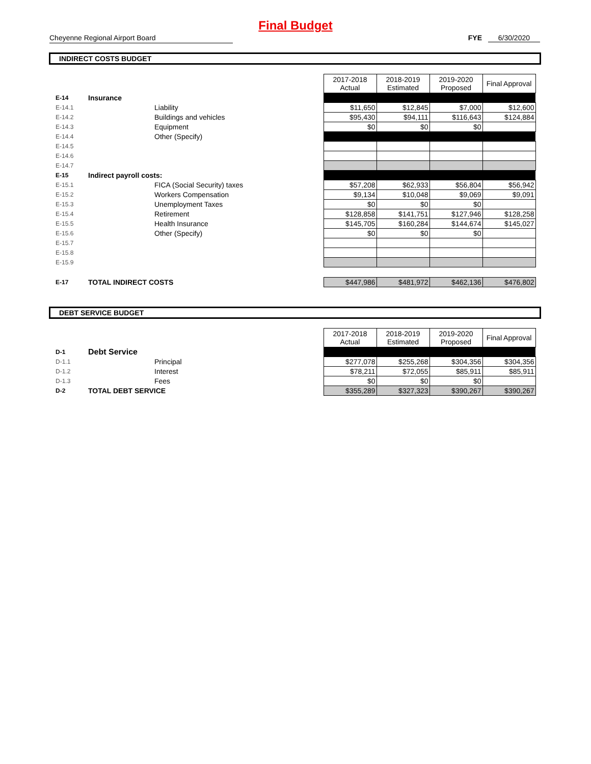Final Budget
Cheyenne Regional Airport Board FYE 6/30/2020
INDIRECT COSTS BUDGET
| | | | 2017-2018 Actual | 2018-2019 Estimated | 2019-2020 Proposed | Final Approval |
| E-14 | Insurance | | | | | |
| E-14.1 | | Liability | $11,650 | $12,845 | $7,000 | $12,600 |
| E-14.2 | | Buildings and vehicles | $95,430 | $94,111 | $116,643 | $124,884 |
| E-14.3 | | Equipment | $0 | $0 | $0 | |
| E-14.4 | | Other (Specify) | | | | |
| E-14.5 | | | | | | |
| E-14.6 | | | | | | |
| E-14.7 | | | | | | |
| E-15 | Indirect payroll costs: | | | | | |
| E-15.1 | | FICA (Social Security) taxes | $57,208 | $62,933 | $56,804 | $56,942 |
| E-15.2 | | Workers Compensation | $9,134 | $10,048 | $9,069 | $9,091 |
| E-15.3 | | Unemployment Taxes | $0 | $0 | $0 | |
| E-15.4 | | Retirement | $128,858 | $141,751 | $127,946 | $128,258 |
| E-15.5 | | Health Insurance | $145,705 | $160,284 | $144,674 | $145,027 |
| E-15.6 | | Other (Specify) | $0 | $0 | $0 | |
| E-15.7 | | | | | | |
| E-15.8 | | | | | | |
| E-15.9 | | | | | | |
| E-17 | TOTAL INDIRECT COSTS | | $447,986 | $481,972 | $462,136 | $476,802 |
DEBT SERVICE BUDGET
| | | | 2017-2018 Actual | 2018-2019 Estimated | 2019-2020 Proposed | Final Approval |
| D-1 | Debt Service | | | | | |
| D-1.1 | | Principal | $277,078 | $255,268 | $304,356 | $304,356 |
| D-1.2 | | Interest | $78,211 | $72,055 | $85,911 | $85,911 |
| D-1.3 | | Fees | $0 | $0 | $0 | |
| D-2 | TOTAL DEBT SERVICE | | $355,289 | $327,323 | $390,267 | $390,267 |